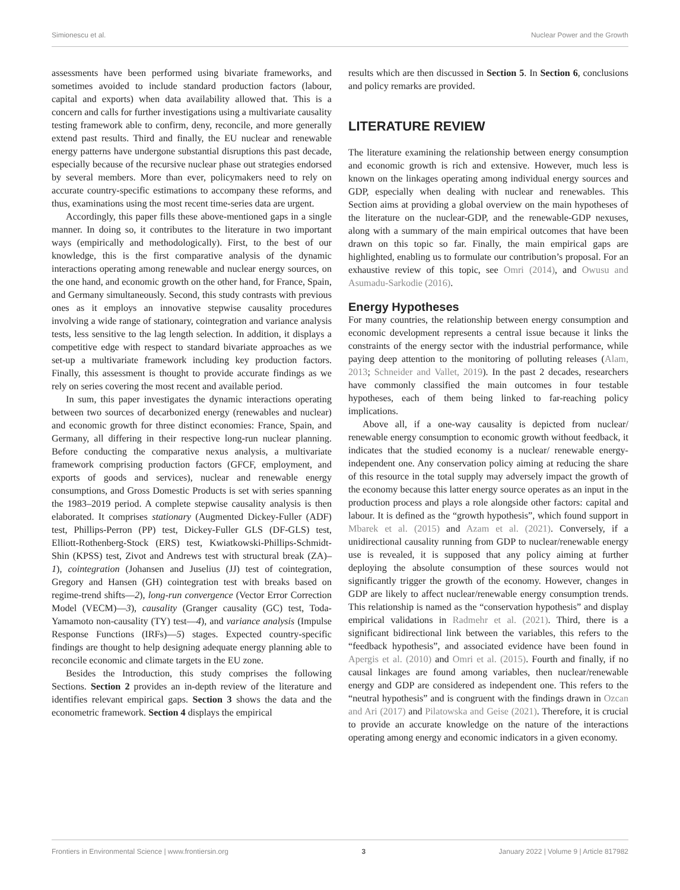Simionescu et al. Nuclear Power and the Growth
assessments have been performed using bivariate frameworks, and sometimes avoided to include standard production factors (labour, capital and exports) when data availability allowed that. This is a concern and calls for further investigations using a multivariate causality testing framework able to confirm, deny, reconcile, and more generally extend past results. Third and finally, the EU nuclear and renewable energy patterns have undergone substantial disruptions this past decade, especially because of the recursive nuclear phase out strategies endorsed by several members. More than ever, policymakers need to rely on accurate country-specific estimations to accompany these reforms, and thus, examinations using the most recent time-series data are urgent.
Accordingly, this paper fills these above-mentioned gaps in a single manner. In doing so, it contributes to the literature in two important ways (empirically and methodologically). First, to the best of our knowledge, this is the first comparative analysis of the dynamic interactions operating among renewable and nuclear energy sources, on the one hand, and economic growth on the other hand, for France, Spain, and Germany simultaneously. Second, this study contrasts with previous ones as it employs an innovative stepwise causality procedures involving a wide range of stationary, cointegration and variance analysis tests, less sensitive to the lag length selection. In addition, it displays a competitive edge with respect to standard bivariate approaches as we set-up a multivariate framework including key production factors. Finally, this assessment is thought to provide accurate findings as we rely on series covering the most recent and available period.
In sum, this paper investigates the dynamic interactions operating between two sources of decarbonized energy (renewables and nuclear) and economic growth for three distinct economies: France, Spain, and Germany, all differing in their respective long-run nuclear planning. Before conducting the comparative nexus analysis, a multivariate framework comprising production factors (GFCF, employment, and exports of goods and services), nuclear and renewable energy consumptions, and Gross Domestic Products is set with series spanning the 1983–2019 period. A complete stepwise causality analysis is then elaborated. It comprises stationary (Augmented Dickey-Fuller (ADF) test, Phillips-Perron (PP) test, Dickey-Fuller GLS (DF-GLS) test, Elliott-Rothenberg-Stock (ERS) test, Kwiatkowski-Phillips-Schmidt-Shin (KPSS) test, Zivot and Andrews test with structural break (ZA)– 1), cointegration (Johansen and Juselius (JJ) test of cointegration, Gregory and Hansen (GH) cointegration test with breaks based on regime-trend shifts—2), long-run convergence (Vector Error Correction Model (VECM)—3), causality (Granger causality (GC) test, Toda-Yamamoto non-causality (TY) test—4), and variance analysis (Impulse Response Functions (IRFs)—5) stages. Expected country-specific findings are thought to help designing adequate energy planning able to reconcile economic and climate targets in the EU zone.
Besides the Introduction, this study comprises the following Sections. Section 2 provides an in-depth review of the literature and identifies relevant empirical gaps. Section 3 shows the data and the econometric framework. Section 4 displays the empirical
results which are then discussed in Section 5. In Section 6, conclusions and policy remarks are provided.
LITERATURE REVIEW
The literature examining the relationship between energy consumption and economic growth is rich and extensive. However, much less is known on the linkages operating among individual energy sources and GDP, especially when dealing with nuclear and renewables. This Section aims at providing a global overview on the main hypotheses of the literature on the nuclear-GDP, and the renewable-GDP nexuses, along with a summary of the main empirical outcomes that have been drawn on this topic so far. Finally, the main empirical gaps are highlighted, enabling us to formulate our contribution’s proposal. For an exhaustive review of this topic, see Omri (2014), and Owusu and Asumadu-Sarkodie (2016).
Energy Hypotheses
For many countries, the relationship between energy consumption and economic development represents a central issue because it links the constraints of the energy sector with the industrial performance, while paying deep attention to the monitoring of polluting releases (Alam, 2013; Schneider and Vallet, 2019). In the past 2 decades, researchers have commonly classified the main outcomes in four testable hypotheses, each of them being linked to far-reaching policy implications.
Above all, if a one-way causality is depicted from nuclear/ renewable energy consumption to economic growth without feedback, it indicates that the studied economy is a nuclear/ renewable energy-independent one. Any conservation policy aiming at reducing the share of this resource in the total supply may adversely impact the growth of the economy because this latter energy source operates as an input in the production process and plays a role alongside other factors: capital and labour. It is defined as the “growth hypothesis”, which found support in Mbarek et al. (2015) and Azam et al. (2021). Conversely, if a unidirectional causality running from GDP to nuclear/renewable energy use is revealed, it is supposed that any policy aiming at further deploying the absolute consumption of these sources would not significantly trigger the growth of the economy. However, changes in GDP are likely to affect nuclear/renewable energy consumption trends. This relationship is named as the “conservation hypothesis” and display empirical validations in Radmehr et al. (2021). Third, there is a significant bidirectional link between the variables, this refers to the “feedback hypothesis”, and associated evidence have been found in Apergis et al. (2010) and Omri et al. (2015). Fourth and finally, if no causal linkages are found among variables, then nuclear/renewable energy and GDP are considered as independent one. This refers to the “neutral hypothesis” and is congruent with the findings drawn in Ozcan and Ari (2017) and Pilatowska and Geise (2021). Therefore, it is crucial to provide an accurate knowledge on the nature of the interactions operating among energy and economic indicators in a given economy.
Frontiers in Environmental Science | www.frontiersin.org 3 January 2022 | Volume 9 | Article 817982